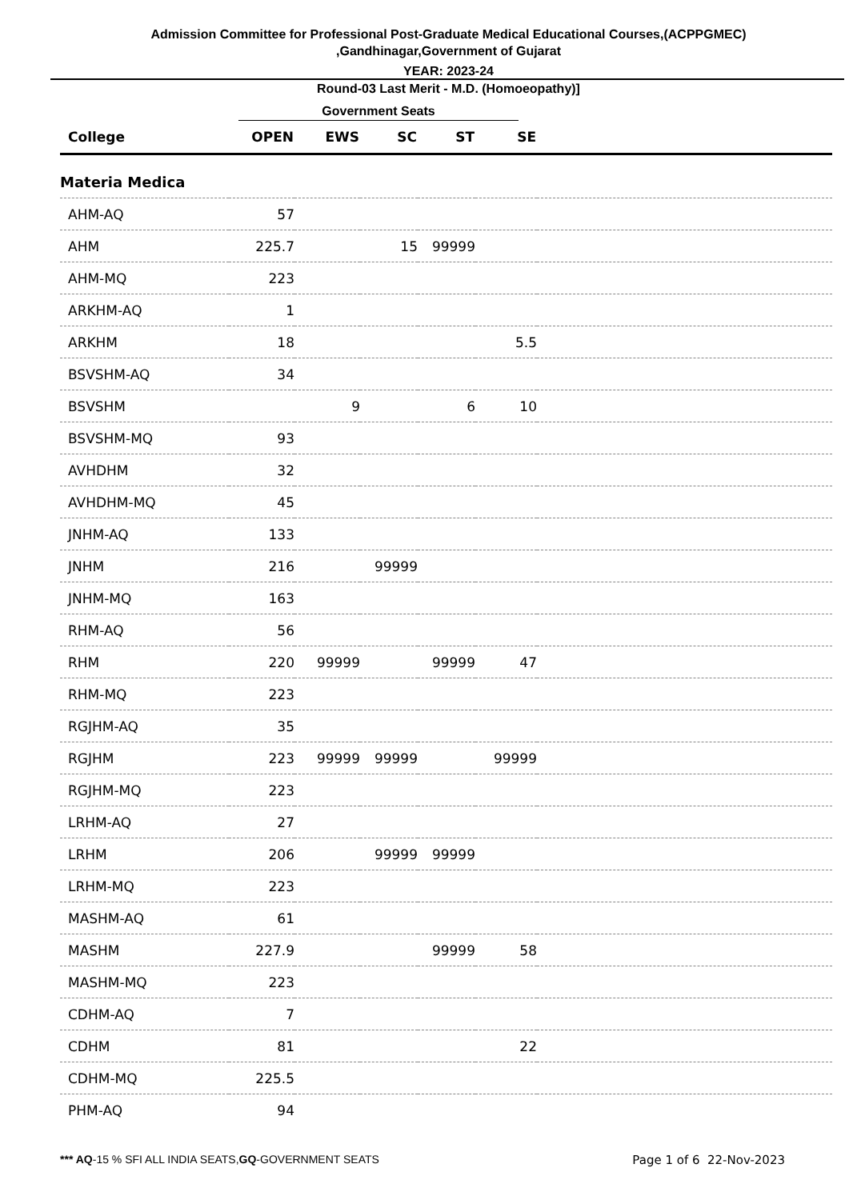Admission Committee for Professional Post-Graduate Medical Educational Courses,(ACPPGMEC)
,Gandhinagar,Government of Gujarat
YEAR: 2023-24
Round-03 Last Merit - M.D. (Homoeopathy)]
Government Seats
| College | OPEN | EWS | SC | ST | SE | |
| --- | --- | --- | --- | --- | --- | --- |
| Materia Medica | | | | | | |
| AHM-AQ | 57 | | | | | |
| AHM | 225.7 | | 15 | 99999 | | |
| AHM-MQ | 223 | | | | | |
| ARKHM-AQ | 1 | | | | | |
| ARKHM | 18 | | | | 5.5 | |
| BSVSHM-AQ | 34 | | | | | |
| BSVSHM | | 9 | | 6 | 10 | |
| BSVSHM-MQ | 93 | | | | | |
| AVHDHM | 32 | | | | | |
| AVHDHM-MQ | 45 | | | | | |
| JNHM-AQ | 133 | | | | | |
| JNHM | 216 | | 99999 | | | |
| JNHM-MQ | 163 | | | | | |
| RHM-AQ | 56 | | | | | |
| RHM | 220 | 99999 | | 99999 | 47 | |
| RHM-MQ | 223 | | | | | |
| RGJHM-AQ | 35 | | | | | |
| RGJHM | 223 | 99999 | 99999 | | 99999 | |
| RGJHM-MQ | 223 | | | | | |
| LRHM-AQ | 27 | | | | | |
| LRHM | 206 | | 99999 | 99999 | | |
| LRHM-MQ | 223 | | | | | |
| MASHM-AQ | 61 | | | | | |
| MASHM | 227.9 | | | 99999 | 58 | |
| MASHM-MQ | 223 | | | | | |
| CDHM-AQ | 7 | | | | | |
| CDHM | 81 | | | | 22 | |
| CDHM-MQ | 225.5 | | | | | |
| PHM-AQ | 94 | | | | | |
*** AQ-15 % SFI ALL INDIA SEATS,GQ-GOVERNMENT SEATS Page 1 of 6 22-Nov-2023